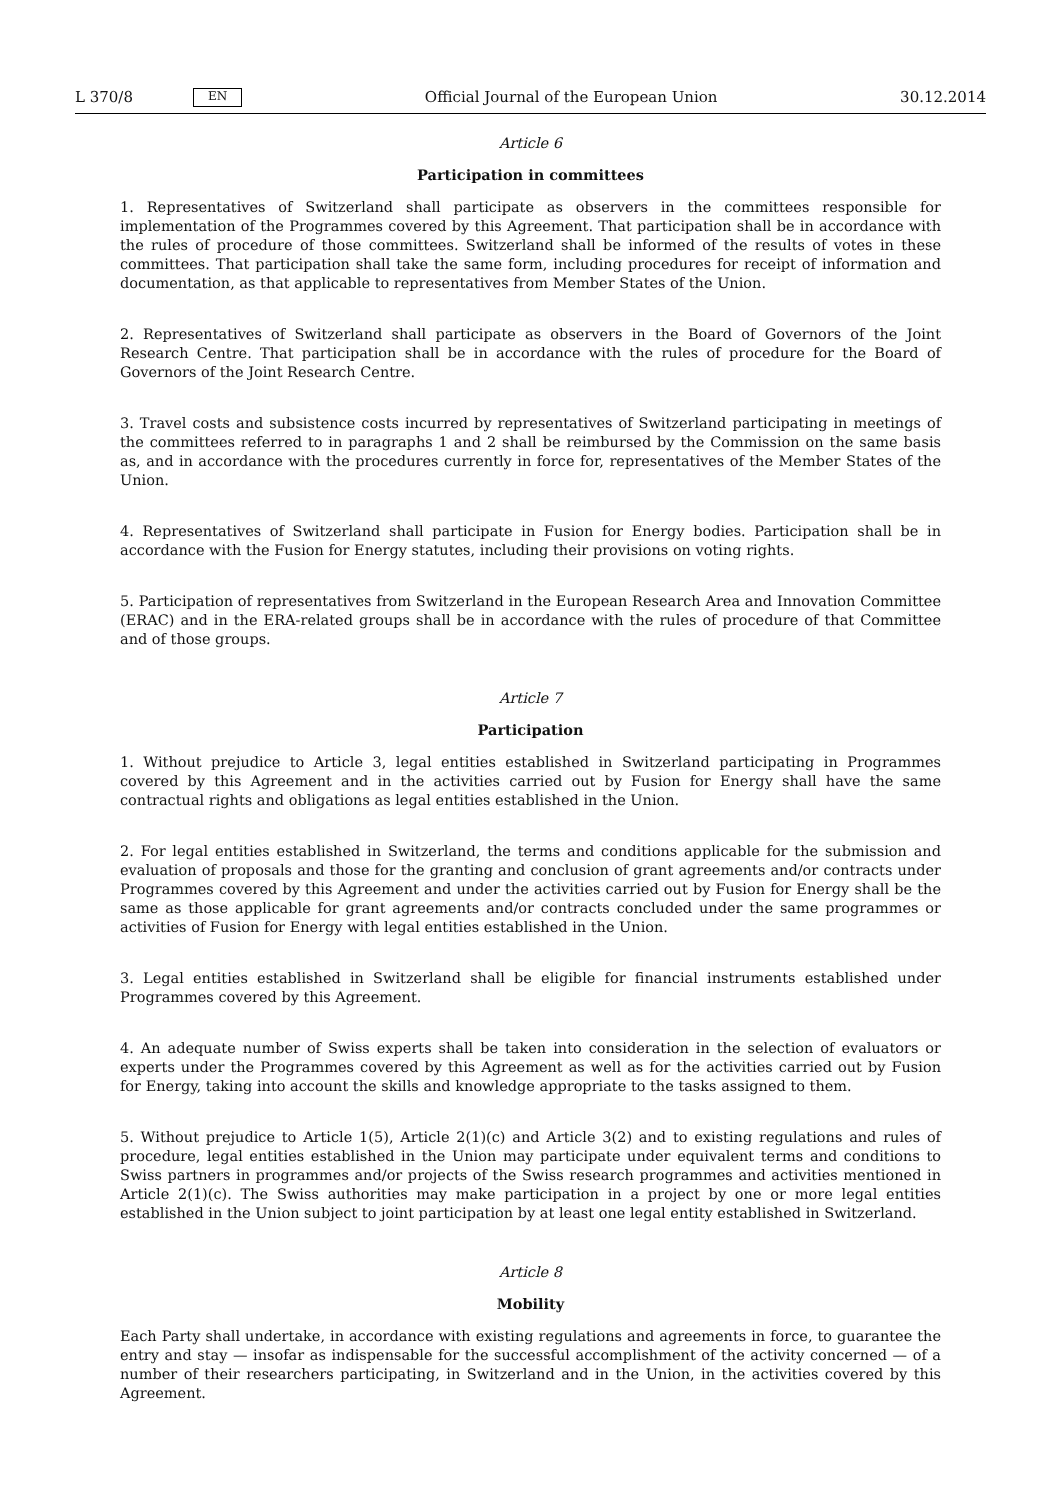L 370/8 EN
Official Journal of the European Union 30.12.2014
Article 6
Participation in committees
1. Representatives of Switzerland shall participate as observers in the committees responsible for implementation of the Programmes covered by this Agreement. That participation shall be in accordance with the rules of procedure of those committees. Switzerland shall be informed of the results of votes in these committees. That participation shall take the same form, including procedures for receipt of information and documentation, as that applicable to representatives from Member States of the Union.
2. Representatives of Switzerland shall participate as observers in the Board of Governors of the Joint Research Centre. That participation shall be in accordance with the rules of procedure for the Board of Governors of the Joint Research Centre.
3. Travel costs and subsistence costs incurred by representatives of Switzerland participating in meetings of the committees referred to in paragraphs 1 and 2 shall be reimbursed by the Commission on the same basis as, and in accordance with the procedures currently in force for, representatives of the Member States of the Union.
4. Representatives of Switzerland shall participate in Fusion for Energy bodies. Participation shall be in accordance with the Fusion for Energy statutes, including their provisions on voting rights.
5. Participation of representatives from Switzerland in the European Research Area and Innovation Committee (ERAC) and in the ERA-related groups shall be in accordance with the rules of procedure of that Committee and of those groups.
Article 7
Participation
1. Without prejudice to Article 3, legal entities established in Switzerland participating in Programmes covered by this Agreement and in the activities carried out by Fusion for Energy shall have the same contractual rights and obligations as legal entities established in the Union.
2. For legal entities established in Switzerland, the terms and conditions applicable for the submission and evaluation of proposals and those for the granting and conclusion of grant agreements and/or contracts under Programmes covered by this Agreement and under the activities carried out by Fusion for Energy shall be the same as those applicable for grant agreements and/or contracts concluded under the same programmes or activities of Fusion for Energy with legal entities established in the Union.
3. Legal entities established in Switzerland shall be eligible for financial instruments established under Programmes covered by this Agreement.
4. An adequate number of Swiss experts shall be taken into consideration in the selection of evaluators or experts under the Programmes covered by this Agreement as well as for the activities carried out by Fusion for Energy, taking into account the skills and knowledge appropriate to the tasks assigned to them.
5. Without prejudice to Article 1(5), Article 2(1)(c) and Article 3(2) and to existing regulations and rules of procedure, legal entities established in the Union may participate under equivalent terms and conditions to Swiss partners in programmes and/or projects of the Swiss research programmes and activities mentioned in Article 2(1)(c). The Swiss authorities may make participation in a project by one or more legal entities established in the Union subject to joint participation by at least one legal entity established in Switzerland.
Article 8
Mobility
Each Party shall undertake, in accordance with existing regulations and agreements in force, to guarantee the entry and stay — insofar as indispensable for the successful accomplishment of the activity concerned — of a number of their researchers participating, in Switzerland and in the Union, in the activities covered by this Agreement.